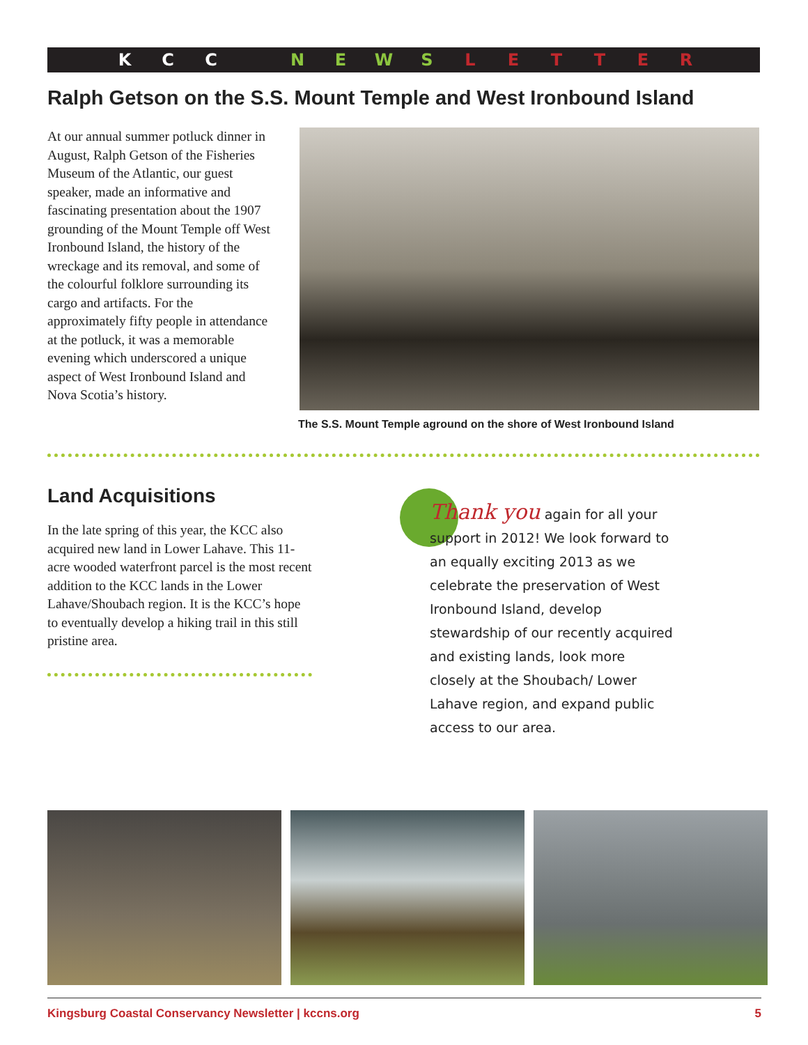KCC NEWSLETTER
Ralph Getson on the S.S. Mount Temple and West Ironbound Island
At our annual summer potluck dinner in August, Ralph Getson of the Fisheries Museum of the Atlantic, our guest speaker, made an informative and fascinating presentation about the 1907 grounding of the Mount Temple off West Ironbound Island, the history of the wreckage and its removal, and some of the colourful folklore surrounding its cargo and artifacts. For the approximately fifty people in attendance at the potluck, it was a memorable evening which underscored a unique aspect of West Ironbound Island and Nova Scotia’s history.
The S.S. Mount Temple aground on the shore of West Ironbound Island
Land Acquisitions
In the late spring of this year, the KCC also acquired new land in Lower Lahave. This 11-acre wooded waterfront parcel is the most recent addition to the KCC lands in the Lower Lahave/Shoubach region. It is the KCC’s hope to eventually develop a hiking trail in this still pristine area.
Thank you again for all your support in 2012! We look forward to an equally exciting 2013 as we celebrate the preservation of West Ironbound Island, develop stewardship of our recently acquired and existing lands, look more closely at the Shoubach/ Lower Lahave region, and expand public access to our area.
Kingsburg Coastal Conservancy Newsletter | kccns.org 5